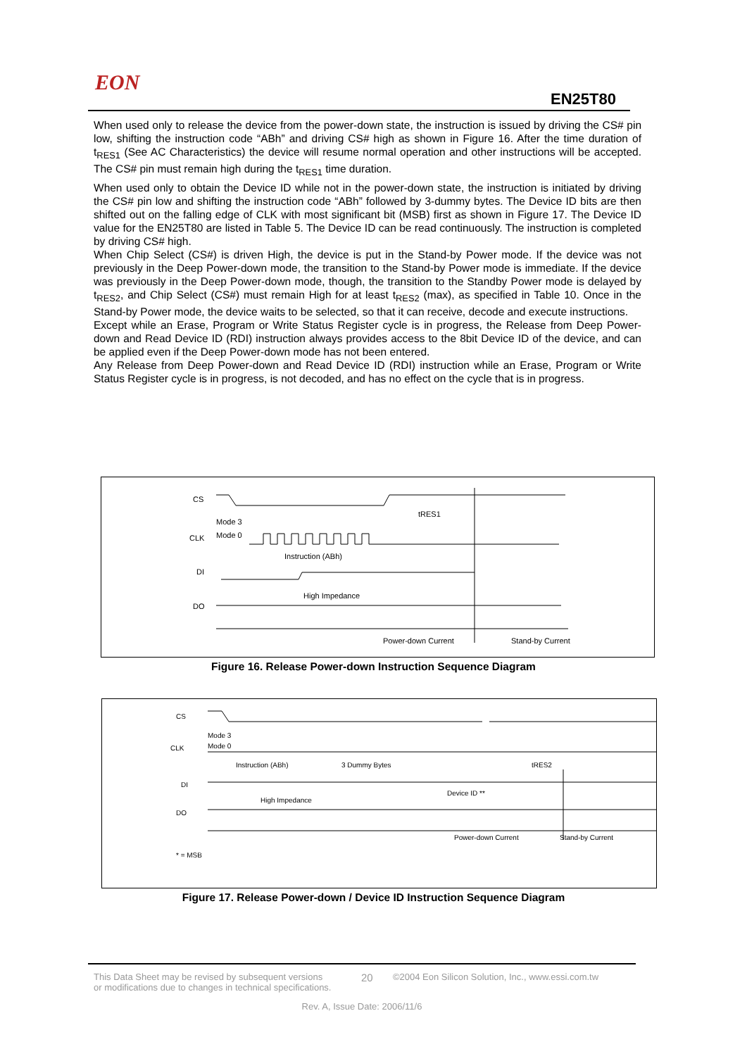EON
EN25T80
When used only to release the device from the power-down state, the instruction is issued by driving the CS# pin low, shifting the instruction code “ABh” and driving CS# high as shown in Figure 16. After the time duration of t<sub>RES1</sub> (See AC Characteristics) the device will resume normal operation and other instructions will be accepted. The CS# pin must remain high during the t<sub>RES1</sub> time duration.
When used only to obtain the Device ID while not in the power-down state, the instruction is initiated by driving the CS# pin low and shifting the instruction code “ABh” followed by 3-dummy bytes. The Device ID bits are then shifted out on the falling edge of CLK with most significant bit (MSB) first as shown in Figure 17. The Device ID value for the EN25T80 are listed in Table 5. The Device ID can be read continuously. The instruction is completed by driving CS# high.
When Chip Select (CS#) is driven High, the device is put in the Stand-by Power mode. If the device was not previously in the Deep Power-down mode, the transition to the Stand-by Power mode is immediate. If the device was previously in the Deep Power-down mode, though, the transition to the Standby Power mode is delayed by t<sub>RES2</sub>, and Chip Select (CS#) must remain High for at least t<sub>RES2</sub> (max), as specified in Table 10. Once in the Stand-by Power mode, the device waits to be selected, so that it can receive, decode and execute instructions.
Except while an Erase, Program or Write Status Register cycle is in progress, the Release from Deep Power-down and Read Device ID (RDI) instruction always provides access to the 8bit Device ID of the device, and can be applied even if the Deep Power-down mode has not been entered.
Any Release from Deep Power-down and Read Device ID (RDI) instruction while an Erase, Program or Write Status Register cycle is in progress, is not decoded, and has no effect on the cycle that is in progress.
CS
CLK
DI
DO
Mode 3
Mode 0
tRES1
Instruction (ABh)
High Impedance
Power-down Current
Stand-by Current
Figure 16. Release Power-down Instruction Sequence Diagram
CS
CLK
DI
DO
Mode 3
Mode 0
Instruction (ABh)
3 Dummy Bytes
tRES2
Device ID **
High Impedance
Power-down Current
Stand-by Current
* = MSB
Figure 17. Release Power-down / Device ID Instruction Sequence Diagram
This Data Sheet may be revised by subsequent versions
or modifications due to changes in technical specifications. 20 ©2004 Eon Silicon Solution, Inc., www.essi.com.tw
Rev. A, Issue Date: 2006/11/6